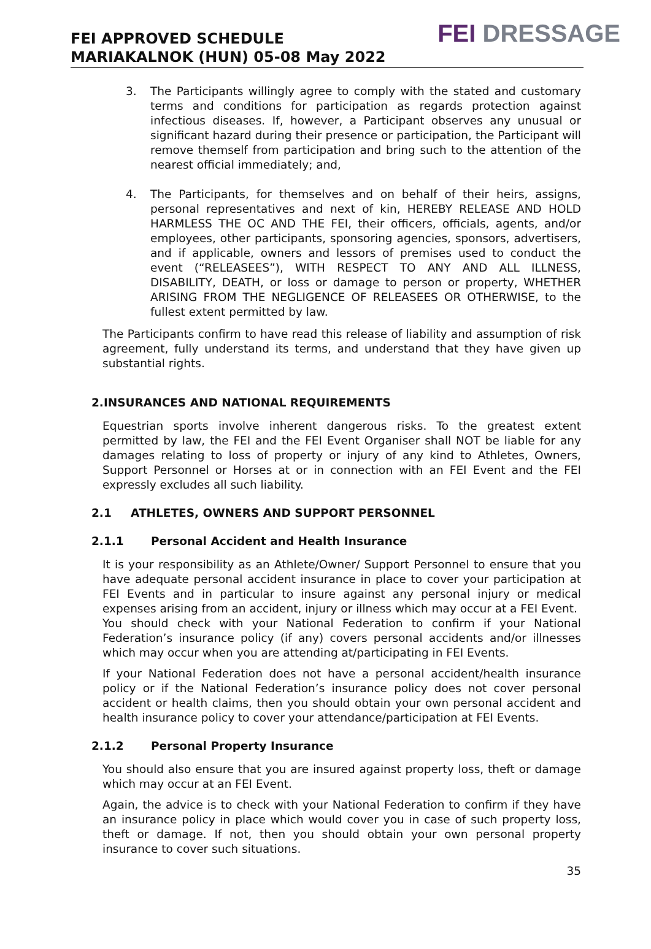FEI APPROVED SCHEDULE
MARIAKALNOK (HUN) 05-08 May 2022
FEI DRESSAGE
3. The Participants willingly agree to comply with the stated and customary terms and conditions for participation as regards protection against infectious diseases. If, however, a Participant observes any unusual or significant hazard during their presence or participation, the Participant will remove themself from participation and bring such to the attention of the nearest official immediately; and,
4. The Participants, for themselves and on behalf of their heirs, assigns, personal representatives and next of kin, HEREBY RELEASE AND HOLD HARMLESS THE OC AND THE FEI, their officers, officials, agents, and/or employees, other participants, sponsoring agencies, sponsors, advertisers, and if applicable, owners and lessors of premises used to conduct the event (“RELEASEES”), WITH RESPECT TO ANY AND ALL ILLNESS, DISABILITY, DEATH, or loss or damage to person or property, WHETHER ARISING FROM THE NEGLIGENCE OF RELEASEES OR OTHERWISE, to the fullest extent permitted by law.
The Participants confirm to have read this release of liability and assumption of risk agreement, fully understand its terms, and understand that they have given up substantial rights.
2.INSURANCES AND NATIONAL REQUIREMENTS
Equestrian sports involve inherent dangerous risks. To the greatest extent permitted by law, the FEI and the FEI Event Organiser shall NOT be liable for any damages relating to loss of property or injury of any kind to Athletes, Owners, Support Personnel or Horses at or in connection with an FEI Event and the FEI expressly excludes all such liability.
2.1 ATHLETES, OWNERS AND SUPPORT PERSONNEL
2.1.1 Personal Accident and Health Insurance
It is your responsibility as an Athlete/Owner/ Support Personnel to ensure that you have adequate personal accident insurance in place to cover your participation at FEI Events and in particular to insure against any personal injury or medical expenses arising from an accident, injury or illness which may occur at a FEI Event.
You should check with your National Federation to confirm if your National Federation’s insurance policy (if any) covers personal accidents and/or illnesses which may occur when you are attending at/participating in FEI Events.
If your National Federation does not have a personal accident/health insurance policy or if the National Federation’s insurance policy does not cover personal accident or health claims, then you should obtain your own personal accident and health insurance policy to cover your attendance/participation at FEI Events.
2.1.2 Personal Property Insurance
You should also ensure that you are insured against property loss, theft or damage which may occur at an FEI Event.
Again, the advice is to check with your National Federation to confirm if they have an insurance policy in place which would cover you in case of such property loss, theft or damage. If not, then you should obtain your own personal property insurance to cover such situations.
35